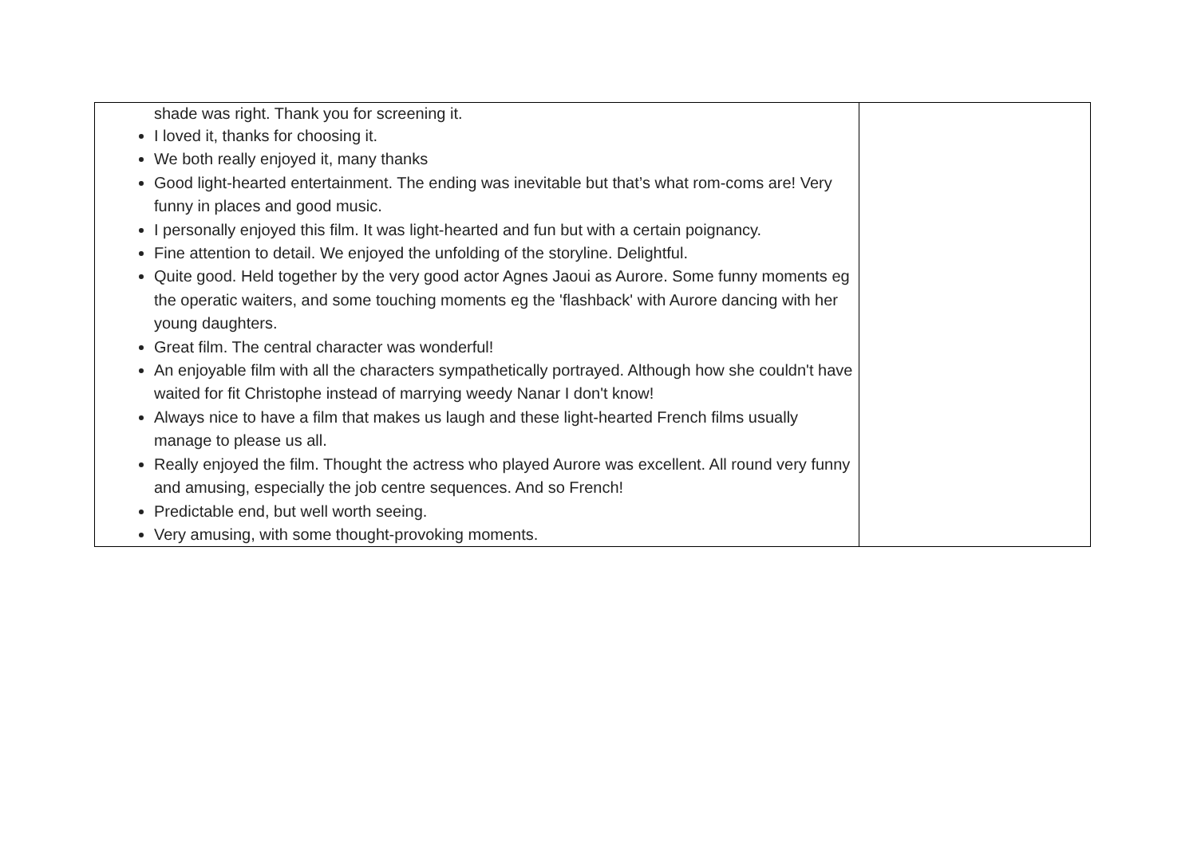| shade was right. Thank you for screening it. I loved it, thanks for choosing it. We both really enjoyed it, many thanks Good light-hearted entertainment. The ending was inevitable but that’s what rom-coms are! Very funny in places and good music. I personally enjoyed this film. It was light-hearted and fun but with a certain poignancy. Fine attention to detail. We enjoyed the unfolding of the storyline. Delightful. Quite good. Held together by the very good actor Agnes Jaoui as Aurore. Some funny moments eg the operatic waiters, and some touching moments eg the 'flashback' with Aurore dancing with her young daughters. Great film. The central character was wonderful! An enjoyable film with all the characters sympathetically portrayed. Although how she couldn't have waited for fit Christophe instead of marrying weedy Nanar I don't know! Always nice to have a film that makes us laugh and these light-hearted French films usually manage to please us all. Really enjoyed the film. Thought the actress who played Aurore was excellent. All round very funny and amusing, especially the job centre sequences. And so French! Predictable end, but well worth seeing. Very amusing, with some thought-provoking moments. | |